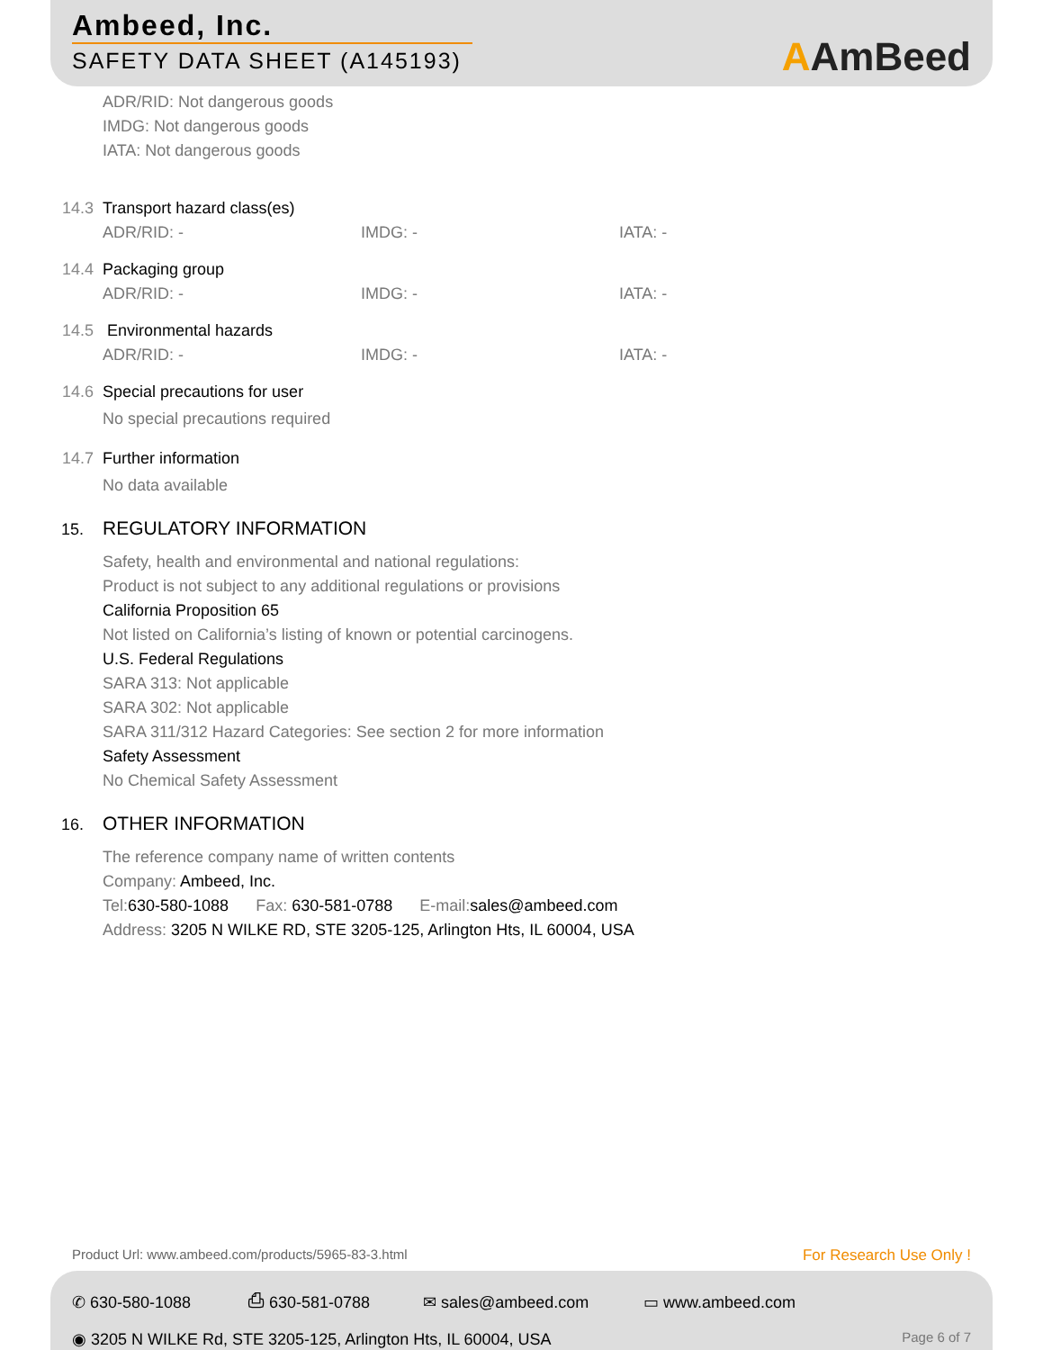Ambeed, Inc.
SAFETY DATA SHEET (A145193)
AAmBeed
ADR/RID: Not dangerous goods
IMDG: Not dangerous goods
IATA: Not dangerous goods
14.3 Transport hazard class(es)
ADR/RID: - IMDG: - IATA: -
14.4 Packaging group
ADR/RID: - IMDG: - IATA: -
14.5 Environmental hazards
ADR/RID: - IMDG: - IATA: -
14.6 Special precautions for user
No special precautions required
14.7 Further information
No data available
15. REGULATORY INFORMATION
Safety, health and environmental and national regulations:
Product is not subject to any additional regulations or provisions
California Proposition 65
Not listed on California’s listing of known or potential carcinogens.
U.S. Federal Regulations
SARA 313: Not applicable
SARA 302: Not applicable
SARA 311/312 Hazard Categories: See section 2 for more information
Safety Assessment
No Chemical Safety Assessment
16. OTHER INFORMATION
The reference company name of written contents
Company: Ambeed, Inc.
Tel:630-580-1088 Fax: 630-581-0788 E-mail:sales@ambeed.com
Address: 3205 N WILKE RD, STE 3205-125, Arlington Hts, IL 60004, USA
Product Url: www.ambeed.com/products/5965-83-3.html For Research Use Only !
✆ 630-580-1088 ⎙ 630-581-0788 ✉ sales@ambeed.com ▭ www.ambeed.com
◉ 3205 N WILKE Rd, STE 3205-125, Arlington Hts, IL 60004, USA Page 6 of 7